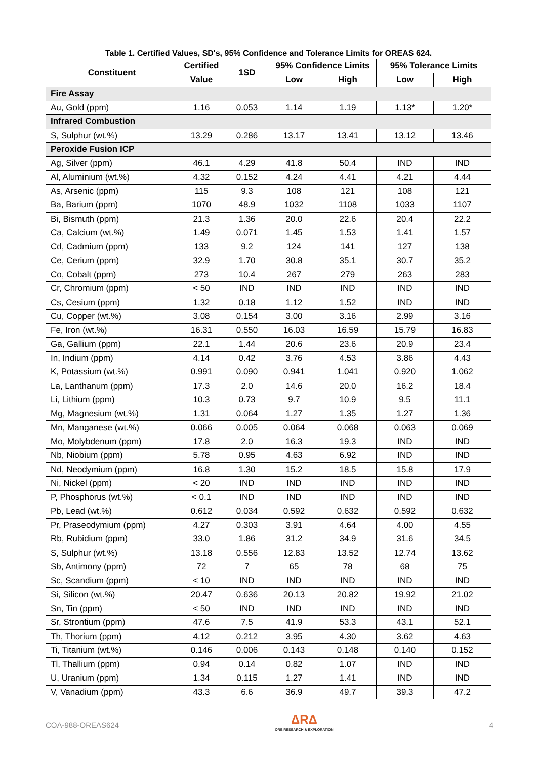Table 1. Certified Values, SD's, 95% Confidence and Tolerance Limits for OREAS 624.
| Constituent | Certified | 1SD | 95% Confidence Limits | | 95% Tolerance Limits | |
| --- | --- | --- | --- | --- | --- | --- |
| | Value | | Low | High | Low | High |
| Fire Assay | | | | | | |
| Au, Gold (ppm) | 1.16 | 0.053 | 1.14 | 1.19 | 1.13* | 1.20* |
| Infrared Combustion | | | | | | |
| S, Sulphur (wt.%) | 13.29 | 0.286 | 13.17 | 13.41 | 13.12 | 13.46 |
| Peroxide Fusion ICP | | | | | | |
| Ag, Silver (ppm) | 46.1 | 4.29 | 41.8 | 50.4 | IND | IND |
| Al, Aluminium (wt.%) | 4.32 | 0.152 | 4.24 | 4.41 | 4.21 | 4.44 |
| As, Arsenic (ppm) | 115 | 9.3 | 108 | 121 | 108 | 121 |
| Ba, Barium (ppm) | 1070 | 48.9 | 1032 | 1108 | 1033 | 1107 |
| Bi, Bismuth (ppm) | 21.3 | 1.36 | 20.0 | 22.6 | 20.4 | 22.2 |
| Ca, Calcium (wt.%) | 1.49 | 0.071 | 1.45 | 1.53 | 1.41 | 1.57 |
| Cd, Cadmium (ppm) | 133 | 9.2 | 124 | 141 | 127 | 138 |
| Ce, Cerium (ppm) | 32.9 | 1.70 | 30.8 | 35.1 | 30.7 | 35.2 |
| Co, Cobalt (ppm) | 273 | 10.4 | 267 | 279 | 263 | 283 |
| Cr, Chromium (ppm) | < 50 | IND | IND | IND | IND | IND |
| Cs, Cesium (ppm) | 1.32 | 0.18 | 1.12 | 1.52 | IND | IND |
| Cu, Copper (wt.%) | 3.08 | 0.154 | 3.00 | 3.16 | 2.99 | 3.16 |
| Fe, Iron (wt.%) | 16.31 | 0.550 | 16.03 | 16.59 | 15.79 | 16.83 |
| Ga, Gallium (ppm) | 22.1 | 1.44 | 20.6 | 23.6 | 20.9 | 23.4 |
| In, Indium (ppm) | 4.14 | 0.42 | 3.76 | 4.53 | 3.86 | 4.43 |
| K, Potassium (wt.%) | 0.991 | 0.090 | 0.941 | 1.041 | 0.920 | 1.062 |
| La, Lanthanum (ppm) | 17.3 | 2.0 | 14.6 | 20.0 | 16.2 | 18.4 |
| Li, Lithium (ppm) | 10.3 | 0.73 | 9.7 | 10.9 | 9.5 | 11.1 |
| Mg, Magnesium (wt.%) | 1.31 | 0.064 | 1.27 | 1.35 | 1.27 | 1.36 |
| Mn, Manganese (wt.%) | 0.066 | 0.005 | 0.064 | 0.068 | 0.063 | 0.069 |
| Mo, Molybdenum (ppm) | 17.8 | 2.0 | 16.3 | 19.3 | IND | IND |
| Nb, Niobium (ppm) | 5.78 | 0.95 | 4.63 | 6.92 | IND | IND |
| Nd, Neodymium (ppm) | 16.8 | 1.30 | 15.2 | 18.5 | 15.8 | 17.9 |
| Ni, Nickel (ppm) | < 20 | IND | IND | IND | IND | IND |
| P, Phosphorus (wt.%) | < 0.1 | IND | IND | IND | IND | IND |
| Pb, Lead (wt.%) | 0.612 | 0.034 | 0.592 | 0.632 | 0.592 | 0.632 |
| Pr, Praseodymium (ppm) | 4.27 | 0.303 | 3.91 | 4.64 | 4.00 | 4.55 |
| Rb, Rubidium (ppm) | 33.0 | 1.86 | 31.2 | 34.9 | 31.6 | 34.5 |
| S, Sulphur (wt.%) | 13.18 | 0.556 | 12.83 | 13.52 | 12.74 | 13.62 |
| Sb, Antimony (ppm) | 72 | 7 | 65 | 78 | 68 | 75 |
| Sc, Scandium (ppm) | < 10 | IND | IND | IND | IND | IND |
| Si, Silicon (wt.%) | 20.47 | 0.636 | 20.13 | 20.82 | 19.92 | 21.02 |
| Sn, Tin (ppm) | < 50 | IND | IND | IND | IND | IND |
| Sr, Strontium (ppm) | 47.6 | 7.5 | 41.9 | 53.3 | 43.1 | 52.1 |
| Th, Thorium (ppm) | 4.12 | 0.212 | 3.95 | 4.30 | 3.62 | 4.63 |
| Ti, Titanium (wt.%) | 0.146 | 0.006 | 0.143 | 0.148 | 0.140 | 0.152 |
| Tl, Thallium (ppm) | 0.94 | 0.14 | 0.82 | 1.07 | IND | IND |
| U, Uranium (ppm) | 1.34 | 0.115 | 1.27 | 1.41 | IND | IND |
| V, Vanadium (ppm) | 43.3 | 6.6 | 36.9 | 49.7 | 39.3 | 47.2 |
COA-988-OREAS624
ΔRΔ
ORE RESEARCH & EXPLORATION
4